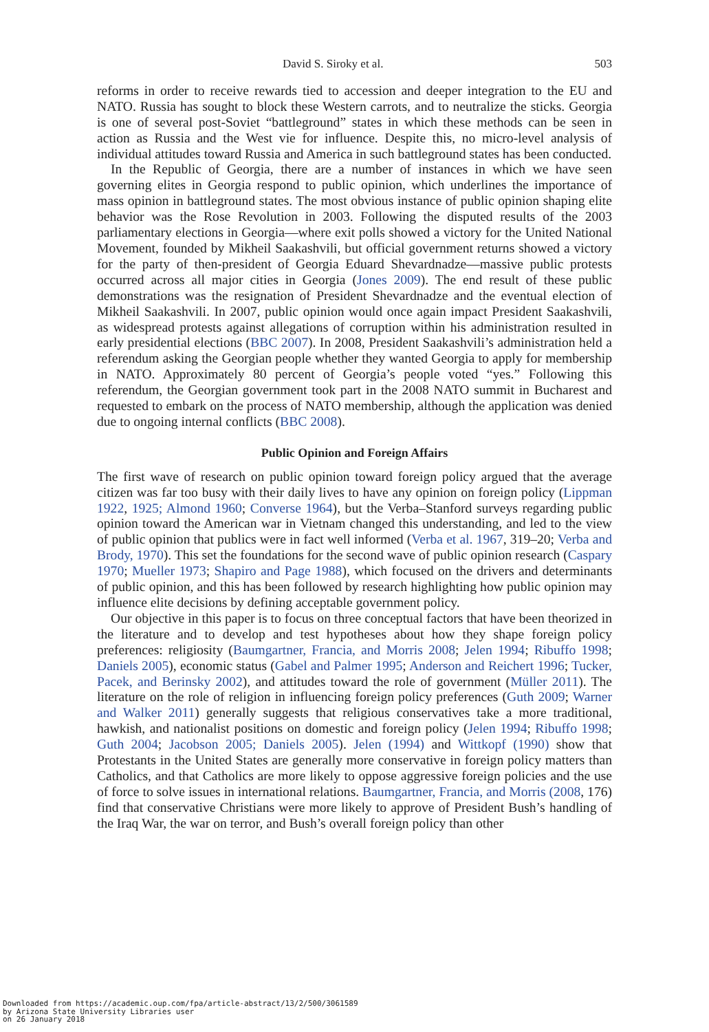David S. Siroky et al. 503
reforms in order to receive rewards tied to accession and deeper integration to the EU and NATO. Russia has sought to block these Western carrots, and to neutralize the sticks. Georgia is one of several post-Soviet “battleground” states in which these methods can be seen in action as Russia and the West vie for influence. Despite this, no micro-level analysis of individual attitudes toward Russia and America in such battleground states has been conducted.
In the Republic of Georgia, there are a number of instances in which we have seen governing elites in Georgia respond to public opinion, which underlines the importance of mass opinion in battleground states. The most obvious instance of public opinion shaping elite behavior was the Rose Revolution in 2003. Following the disputed results of the 2003 parliamentary elections in Georgia—where exit polls showed a victory for the United National Movement, founded by Mikheil Saakashvili, but official government returns showed a victory for the party of then-president of Georgia Eduard Shevardnadze—massive public protests occurred across all major cities in Georgia (Jones 2009). The end result of these public demonstrations was the resignation of President Shevardnadze and the eventual election of Mikheil Saakashvili. In 2007, public opinion would once again impact President Saakashvili, as widespread protests against allegations of corruption within his administration resulted in early presidential elections (BBC 2007). In 2008, President Saakashvili’s administration held a referendum asking the Georgian people whether they wanted Georgia to apply for membership in NATO. Approximately 80 percent of Georgia’s people voted “yes.” Following this referendum, the Georgian government took part in the 2008 NATO summit in Bucharest and requested to embark on the process of NATO membership, although the application was denied due to ongoing internal conflicts (BBC 2008).
Public Opinion and Foreign Affairs
The first wave of research on public opinion toward foreign policy argued that the average citizen was far too busy with their daily lives to have any opinion on foreign policy (Lippman 1922, 1925; Almond 1960; Converse 1964), but the Verba–Stanford surveys regarding public opinion toward the American war in Vietnam changed this understanding, and led to the view of public opinion that publics were in fact well informed (Verba et al. 1967, 319–20; Verba and Brody, 1970). This set the foundations for the second wave of public opinion research (Caspary 1970; Mueller 1973; Shapiro and Page 1988), which focused on the drivers and determinants of public opinion, and this has been followed by research highlighting how public opinion may influence elite decisions by defining acceptable government policy.
Our objective in this paper is to focus on three conceptual factors that have been theorized in the literature and to develop and test hypotheses about how they shape foreign policy preferences: religiosity (Baumgartner, Francia, and Morris 2008; Jelen 1994; Ribuffo 1998; Daniels 2005), economic status (Gabel and Palmer 1995; Anderson and Reichert 1996; Tucker, Pacek, and Berinsky 2002), and attitudes toward the role of government (Müller 2011). The literature on the role of religion in influencing foreign policy preferences (Guth 2009; Warner and Walker 2011) generally suggests that religious conservatives take a more traditional, hawkish, and nationalist positions on domestic and foreign policy (Jelen 1994; Ribuffo 1998; Guth 2004; Jacobson 2005; Daniels 2005). Jelen (1994) and Wittkopf (1990) show that Protestants in the United States are generally more conservative in foreign policy matters than Catholics, and that Catholics are more likely to oppose aggressive foreign policies and the use of force to solve issues in international relations. Baumgartner, Francia, and Morris (2008, 176) find that conservative Christians were more likely to approve of President Bush’s handling of the Iraq War, the war on terror, and Bush’s overall foreign policy than other
Downloaded from https://academic.oup.com/fpa/article-abstract/13/2/500/3061589
by Arizona State University Libraries user
on 26 January 2018